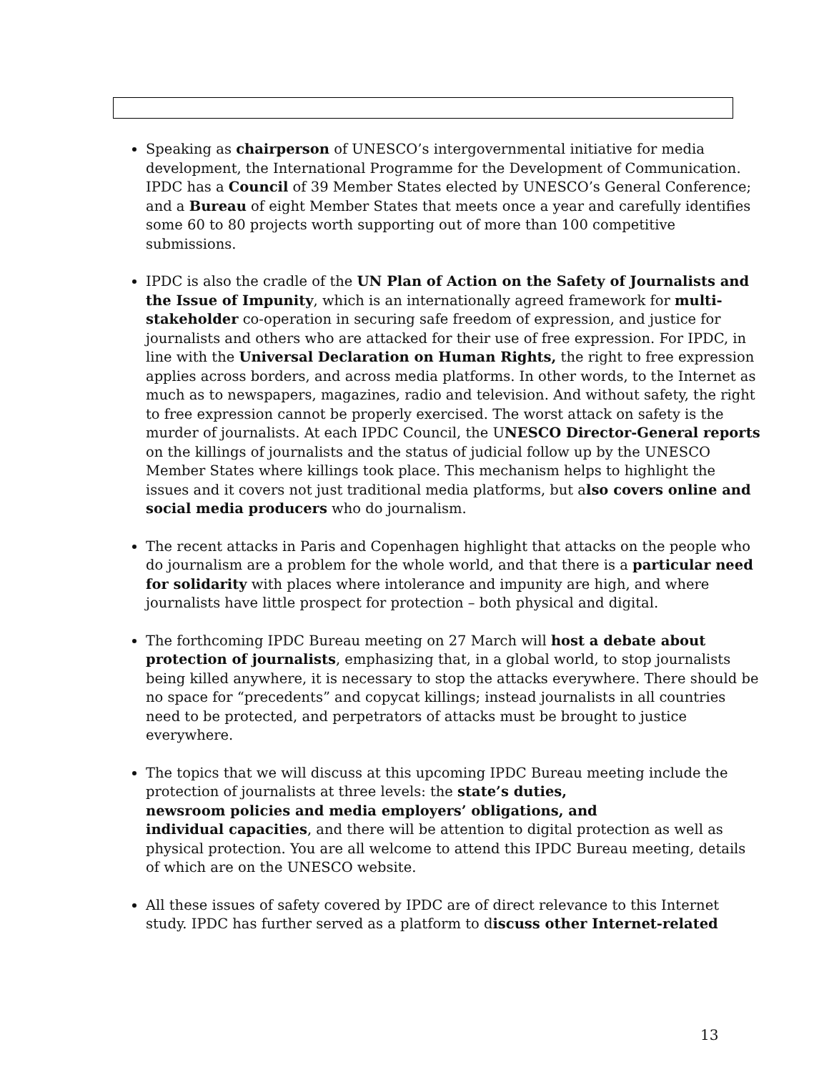Speaking as chairperson of UNESCO’s intergovernmental initiative for media development, the International Programme for the Development of Communication. IPDC has a Council of 39 Member States elected by UNESCO’s General Conference; and a Bureau of eight Member States that meets once a year and carefully identifies some 60 to 80 projects worth supporting out of more than 100 competitive submissions.
IPDC is also the cradle of the UN Plan of Action on the Safety of Journalists and the Issue of Impunity, which is an internationally agreed framework for multi-stakeholder co-operation in securing safe freedom of expression, and justice for journalists and others who are attacked for their use of free expression. For IPDC, in line with the Universal Declaration on Human Rights, the right to free expression applies across borders, and across media platforms. In other words, to the Internet as much as to newspapers, magazines, radio and television. And without safety, the right to free expression cannot be properly exercised. The worst attack on safety is the murder of journalists. At each IPDC Council, the UNESCO Director-General reports on the killings of journalists and the status of judicial follow up by the UNESCO Member States where killings took place. This mechanism helps to highlight the issues and it covers not just traditional media platforms, but also covers online and social media producers who do journalism.
The recent attacks in Paris and Copenhagen highlight that attacks on the people who do journalism are a problem for the whole world, and that there is a particular need for solidarity with places where intolerance and impunity are high, and where journalists have little prospect for protection – both physical and digital.
The forthcoming IPDC Bureau meeting on 27 March will host a debate about protection of journalists, emphasizing that, in a global world, to stop journalists being killed anywhere, it is necessary to stop the attacks everywhere. There should be no space for “precedents” and copycat killings; instead journalists in all countries need to be protected, and perpetrators of attacks must be brought to justice everywhere.
The topics that we will discuss at this upcoming IPDC Bureau meeting include the protection of journalists at three levels: the state’s duties,
newsroom policies and media employers’ obligations, and
individual capacities, and there will be attention to digital protection as well as physical protection. You are all welcome to attend this IPDC Bureau meeting, details of which are on the UNESCO website.
All these issues of safety covered by IPDC are of direct relevance to this Internet study. IPDC has further served as a platform to discuss other Internet-related
13